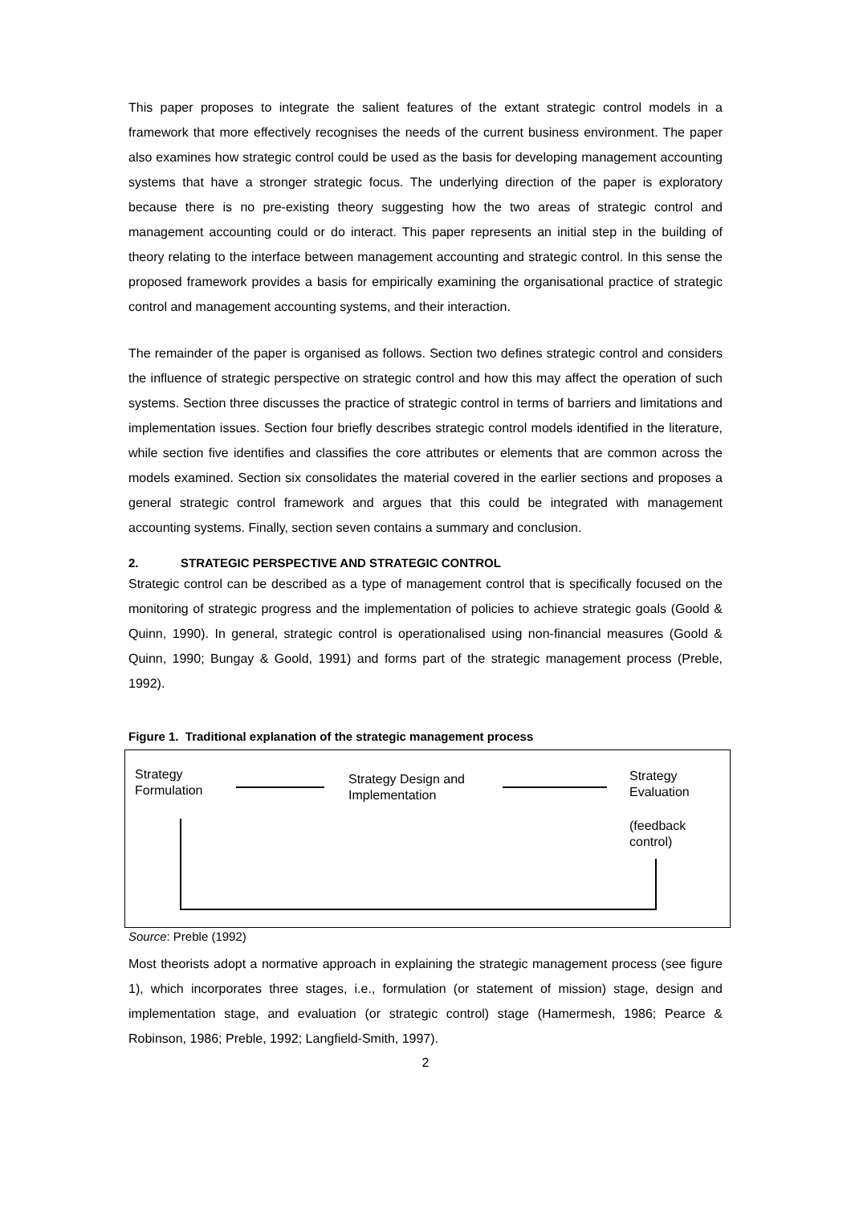This paper proposes to integrate the salient features of the extant strategic control models in a framework that more effectively recognises the needs of the current business environment. The paper also examines how strategic control could be used as the basis for developing management accounting systems that have a stronger strategic focus. The underlying direction of the paper is exploratory because there is no pre-existing theory suggesting how the two areas of strategic control and management accounting could or do interact. This paper represents an initial step in the building of theory relating to the interface between management accounting and strategic control. In this sense the proposed framework provides a basis for empirically examining the organisational practice of strategic control and management accounting systems, and their interaction.
The remainder of the paper is organised as follows. Section two defines strategic control and considers the influence of strategic perspective on strategic control and how this may affect the operation of such systems. Section three discusses the practice of strategic control in terms of barriers and limitations and implementation issues. Section four briefly describes strategic control models identified in the literature, while section five identifies and classifies the core attributes or elements that are common across the models examined. Section six consolidates the material covered in the earlier sections and proposes a general strategic control framework and argues that this could be integrated with management accounting systems. Finally, section seven contains a summary and conclusion.
2. STRATEGIC PERSPECTIVE AND STRATEGIC CONTROL
Strategic control can be described as a type of management control that is specifically focused on the monitoring of strategic progress and the implementation of policies to achieve strategic goals (Goold & Quinn, 1990). In general, strategic control is operationalised using non-financial measures (Goold & Quinn, 1990; Bungay & Goold, 1991) and forms part of the strategic management process (Preble, 1992).
Figure 1. Traditional explanation of the strategic management process
Strategy
Formulation
Strategy Design and
Implementation
Strategy
Evaluation
(feedback
control)
Source: Preble (1992)
Most theorists adopt a normative approach in explaining the strategic management process (see figure 1), which incorporates three stages, i.e., formulation (or statement of mission) stage, design and implementation stage, and evaluation (or strategic control) stage (Hamermesh, 1986; Pearce & Robinson, 1986; Preble, 1992; Langfield-Smith, 1997).
2